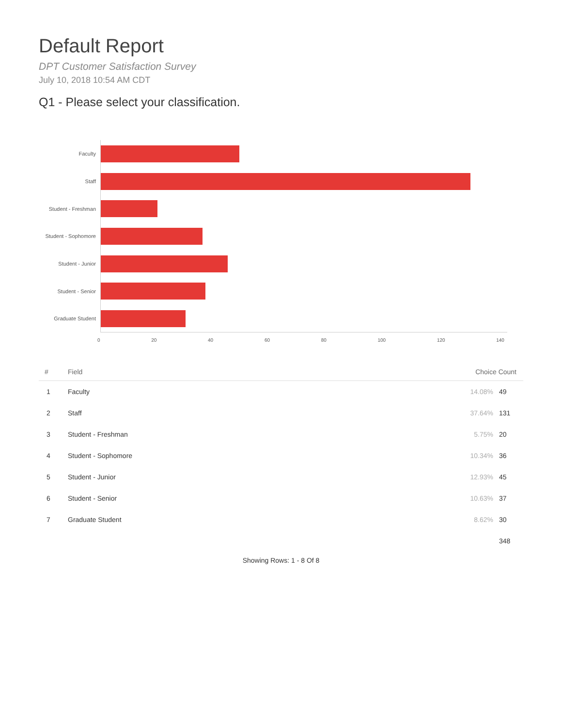Default Report
DPT Customer Satisfaction Survey
July 10, 2018 10:54 AM CDT
Q1 - Please select your classification.
Faculty
Staff
Student - Freshman
Student - Sophomore
Student - Junior
Student - Senior
Graduate Student
0 20 40 60 80 100 120 140
| # | Field | Choice Count | |
| --- | --- | --- | --- |
| 1 | Faculty | 14.08% | 49 |
| 2 | Staff | 37.64% | 131 |
| 3 | Student - Freshman | 5.75% | 20 |
| 4 | Student - Sophomore | 10.34% | 36 |
| 5 | Student - Junior | 12.93% | 45 |
| 6 | Student - Senior | 10.63% | 37 |
| 7 | Graduate Student | 8.62% | 30 |
| | | | 348 |
Showing Rows: 1 - 8 Of 8